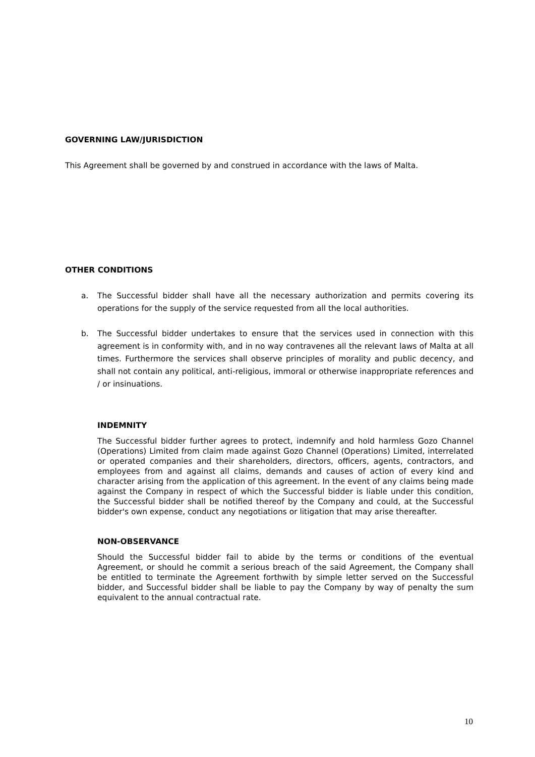GOVERNING LAW/JURISDICTION
This Agreement shall be governed by and construed in accordance with the laws of Malta.
OTHER CONDITIONS
a. The Successful bidder shall have all the necessary authorization and permits covering its operations for the supply of the service requested from all the local authorities.
b. The Successful bidder undertakes to ensure that the services used in connection with this agreement is in conformity with, and in no way contravenes all the relevant laws of Malta at all times. Furthermore the services shall observe principles of morality and public decency, and shall not contain any political, anti-religious, immoral or otherwise inappropriate references and / or insinuations.
INDEMNITY
The Successful bidder further agrees to protect, indemnify and hold harmless Gozo Channel (Operations) Limited from claim made against Gozo Channel (Operations) Limited, interrelated or operated companies and their shareholders, directors, officers, agents, contractors, and employees from and against all claims, demands and causes of action of every kind and character arising from the application of this agreement. In the event of any claims being made against the Company in respect of which the Successful bidder is liable under this condition, the Successful bidder shall be notified thereof by the Company and could, at the Successful bidder's own expense, conduct any negotiations or litigation that may arise thereafter.
NON-OBSERVANCE
Should the Successful bidder fail to abide by the terms or conditions of the eventual Agreement, or should he commit a serious breach of the said Agreement, the Company shall be entitled to terminate the Agreement forthwith by simple letter served on the Successful bidder, and Successful bidder shall be liable to pay the Company by way of penalty the sum equivalent to the annual contractual rate.
10